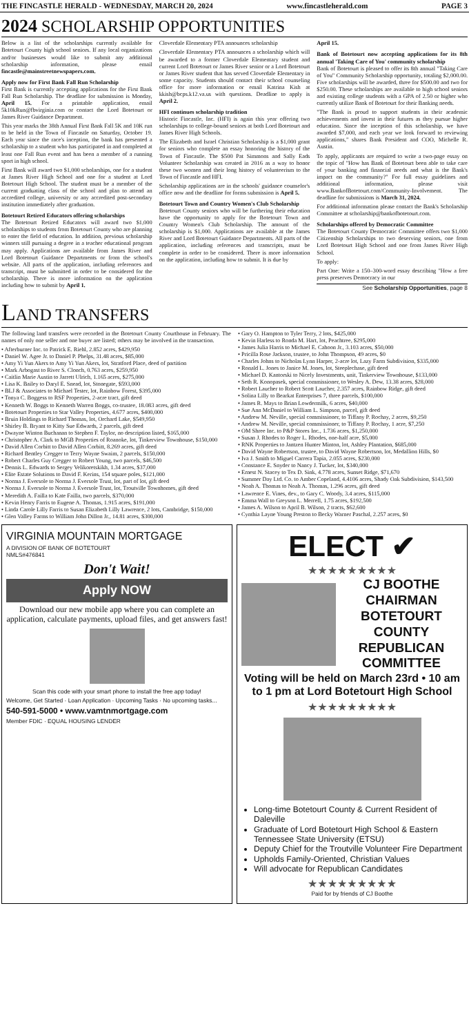THE FINCASTLE HERALD - WEDNESDAY, MARCH 20, 2024 www.fincastleherald.com PAGE 3
2024 SCHOLARSHIP OPPORTUNITIES
Below is a list of the scholarships currently available for Botetourt County high school seniors. If any local organizations and/or businesses would like to submit any additional scholarship information, please email fincastle@mainstreetnewspapers.com.
Apply now for First Bank Fall Run Scholarship
First Bank is currently accepting applications for the First Bank Fall Run Scholarship. The deadline for submission is Monday, April 15. For a printable application, email 5k10kRun@fbvirginia.com or contact the Lord Botetourt or James River Guidance Department.
This year marks the 38th Annual First Bank Fall 5K and 10K run to be held in the Town of Fincastle on Saturday, October 19. Each year since the race's inception, the bank has presented a scholarship to a student who has participated in and completed at least one Fall Run event and has been a member of a running sport in high school.
First Bank will award two $1,000 scholarships, one for a student at James River High School and one for a student at Lord Botetourt High School. The student must be a member of the current graduating class of the school and plan to attend an accredited college, university or any accredited post-secondary institution immediately after graduation.
Botetourt Retired Educators offering scholarships
The Botetourt Retired Educators will award two $1,000 scholarships to students from Botetourt County who are planning to enter the field of education. In addition, previous scholarship winners still pursuing a degree in a teacher educational program may apply. Applications are available from James River and Lord Botetourt Guidance Departments or from the school's website. All parts of the application, including references and transcript, must be submitted in order to be considered for the scholarship. There is more information on the application including how to submit by April 1.
Cloverdale Elementary PTA announces scholarship
Cloverdale Elementary PTA announces a scholarship which will be awarded to a former Cloverdale Elementary student and current Lord Botetourt or James River senior or a Lord Botetourt or James River student that has served Cloverdale Elementary in some capacity. Students should contact their school counseling office for more information or email Katrina Kish at kkish@bcps.k12.va.us with questions. Deadline to apply is April 2.
HFI continues scholarship tradition
Historic Fincastle, Inc. (HFI) is again this year offering two scholarships to college-bound seniors at both Lord Botetourt and James River High Schools.
The Elizabeth and Israel Christian Scholarship is a $1,000 grant for seniors who complete an essay honoring the history of the Town of Fincastle. The $500 Pat Simmons and Sally Eads Volunteer Scholarship was created in 2016 as a way to honor these two women and their long history of volunteerism to the Town of Fincastle and HFI.
Scholarship applications are in the schools' guidance counselor's office now and the deadline for forms submission is April 5.
Botetourt Town and Country Women's Club Scholarship
Botetourt County seniors who will be furthering their education have the opportunity to apply for the Botetourt Town and Country Women's Club Scholarship. The amount of the scholarship is $1,000. Applications are available at the James River and Lord Botetourt Guidance Departments. All parts of the application, including references and transcripts, must be complete in order to be considered. There is more information on the application, including how to submit. It is due by
April 15.
Bank of Botetourt now accepting applications for its 8th annual 'Taking Care of You' community scholarship
Bank of Botetourt is pleased to offer its 8th annual "Taking Care of You" Community Scholarship opportunity, totaling $2,000.00. Five scholarships will be awarded, three for $500.00 and two for $250.00. These scholarships are available to high school seniors and existing college students with a GPA of 2.50 or higher who currently utilize Bank of Botetourt for their Banking needs.
"The Bank is proud to support students in their academic achievements and invest in their futures as they pursue higher education. Since the inception of this scholarship, we have awarded $7,000, and each year we look forward to reviewing applications," shares Bank President and COO, Michelle R. Austin.
To apply, applicants are required to write a two-page essay on the topic of "How has Bank of Botetourt been able to take care of your banking and financial needs and what is the Bank's impact on the community?" For full essay guidelines and additional information, please visit www.BankofBotetourt.com/Community-Involvement. The deadline for submissions is March 31, 2024.
For additional information please contact the Bank's Scholarship Committee at scholarship@bankofbotetourt.com.
Scholarships offered by Democratic Committee
The Botetourt County Democratic Committee offers two $1,000 Citizenship Scholarships to two deserving seniors, one from Lord Botetourt High School and one from James River High School.
To apply:
Part One: Write a 150–300-word essay describing "How a free press preserves Democracy in our
See Scholarship Opportunities, page 8
LAND TRANSFERS
The following land transfers were recorded in the Botetourt County Courthouse in February. The names of only one seller and one buyer are listed; others may be involved in the transaction.
• Afterburner Inc. to Patrick E. Riehl, 2.852 acres, $429,950
• Daniel W. Agee Jr. to Daniel P. Phelps, 31.48 acres, $85,000
• Amy Yi Yun Akers to Amy Yi Yun Akers, lot, Stratford Place, deed of partition
• Mark Arbogast to River S. Clonch, 0.763 acres, $259,950
• Caitlin Marie Austin to Jarrett Ulrich, 1.165 acres, $275,000
• Lisa K. Bailey to Daryl E. Snead, lot, Stonegate, $593,000
• BLJ & Associates to Michael Tester, lot, Rainbow Forest, $395,000
• Tonya C. Boggess to RSF Properties, 2-acre tract, gift deed
• Kenneth W. Boggs to Kenneth Warren Boggs, co-trustee, 18.083 acres, gift deed
• Botetourt Properties to Star Valley Properties, 4.677 acres, $400,000
• Bruin Holdings to Richard Thomas, lot, Orchard Lake, $549,950
• Shirley B. Bryant to Kitty Sue Edwards, 2 parcels, gift deed
• Dwayne Winton Buchanan to Stephen F. Taylor, no description listed, $165,000
• Christopher A. Clark to MGB Properties of Roanoke, lot, Tinkerview Townhouse, $150,000
• David Allen Corbitt to David Allen Corbitt, 8.269 acres, gift deed
• Richard Bentley Cregger to Terry Wayne Swaim, 2 parcels, $150,000
• Robert Charles Guy Cregger to Robert Young, two parcels, $46,500
• Dennis L. Edwards to Sergey Velikoretskikh, 1.34 acres, $37,000
• Elite Estate Solutions to David F. Kerins, 154 square poles, $121,000
• Norma J. Eversole to Norma J. Eversole Trust, lot, part of lot, gift deed
• Norma J. Eversole to Norma J. Eversole Trust, lot, Troutville Townhomes, gift deed
• Meredith A. Failla to Kate Failla, two parcels, $370,000
• Kevin Henry Farris to Eugene A. Thomas, 1.915 acres, $191,000
• Linda Carole Lilly Farris to Susan Elizabeth Lilly Lawrence, 2 lots, Cambridge, $150,000
• Glen Valley Farms to William John Dillon Jr., 14.81 acres, $300,000
• Gary O. Hampton to Tyler Terry, 2 lots, $425,000
• Kevin Harless to Ronda M. Hart, lot, Peachtree, $295,000
• James Julia Harris to Michael E. Cahoon Jr., 3.103 acres, $50,000
• Pricilla Rose Jackson, trustee, to John Thompson, 49 acres, $0
• Charles Johns to Nicholas Lynn Harper, 2-acre lot, Lazy Farm Subdivision, $335,000
• Ronald L. Jones to Janice M. Jones, lot, Steeplechase, gift deed
• Michael D. Kantorski to Nicely Investments, unit, Tinkerview Townhouse, $133,000
• Seth R. Konopasek, special commissioner, to Wesley A. Dew, 13.38 acres, $28,000
• Robert Laucher to Robert Scott Laucher, 2.357 acres, Rainbow Ridge, gift deed
• Solina Lilly to Bearkat Enterprises 7, three parcels, $100,000
• James R. Mays to Brian Lowdermilk, 6 acres, $40,000
• Sue Ann McDaniel to William L. Simpson, parcel, gift deed
• Andrew M. Neville, special commissioner, to Tiffany P. Rochay, 2 acres, $9,250
• Andrew M. Neville, special commissioner, to Tiffany P. Rochay, 1 acre, $7,250
• OM Shree Inc. to P&P Stores Inc., 1.736 acres, $1,250,000
• Susan J. Rhodes to Roger L. Rhodes, one-half acre, $5,000
• RNK Properties to Jantzen Hunter Minton, lot, Ashley Plantation, $685,000
• David Wayne Robertson, trustee, to David Wayne Robertson, lot, Medallion Hills, $0
• Iva J. Smith to Miguel Carrera Tapia, 2.055 acres, $230,000
• Constance E. Snyder to Nancy J. Tucker, lot, $340,000
• Ernest N. Stacey to Tex D. Sink, 4.778 acres, Sunset Ridge, $71,670
• Summer Day Ltd. Co. to Amber Copeland, 4.4106 acres, Shady Oak Subdivision, $143,500
• Noah A. Thomas to Noah A. Thomas, 1.296 acres, gift deed
• Lawrence E. Vines, dev., to Gary C. Woody, 3.4 acres, $115,000
• Emma Wall to Greyson L. Merrell, 1.75 acres, $192,500
• James A. Wilson to April B. Wilson, 2 tracts, $62,600
• Cynthia Layne Young Preston to Becky Warner Paschal, 2.257 acres, $0
VIRGINIA MOUNTAIN MORTGAGE
A DIVISION OF BANK OF BOTETOURT
NMLS#476841
Don't Wait!
Apply NOW
Download our new mobile app where you can complete an application, calculate payments, upload files, and get answers fast!
Scan this code with your smart phone to install the free app today!
Welcome, Get Started · Loan Application · Upcoming Tasks · No upcoming tasks...
540-591-5000 • www.vamtnmortgage.com
Member FDIC · EQUAL HOUSING LENDER
ELECT ✔
★★★★★★★★★
CJ BOOTHE CHAIRMAN BOTETOURT COUNTY REPUBLICAN COMMITTEE
Voting will be held on March 23rd • 10 am to 1 pm at Lord Botetourt High School
★★★★★★★★★
Long-time Botetourt County & Current Resident of Daleville
Graduate of Lord Botetourt High School & Eastern Tennessee State University (ETSU)
Deputy Chief for the Troutville Volunteer Fire Department
Upholds Family-Oriented, Christian Values
Will advocate for Republican Candidates
★★★★★★★★★
Paid for by friends of CJ Boothe